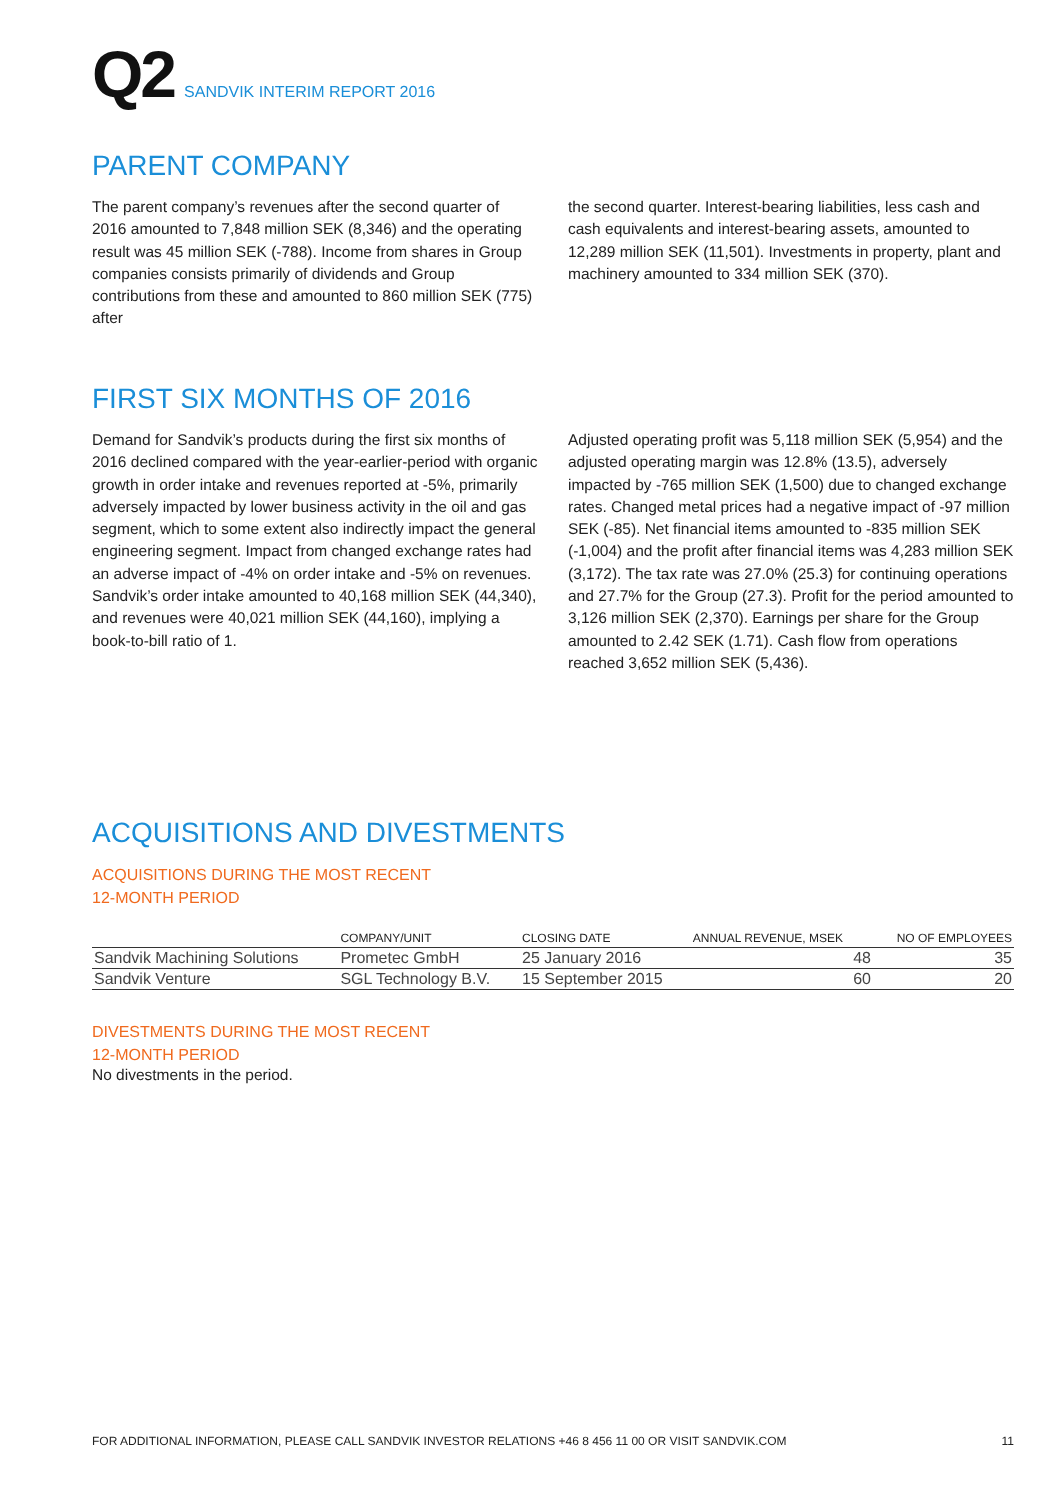Q2 SANDVIK INTERIM REPORT 2016
PARENT COMPANY
The parent company’s revenues after the second quarter of 2016 amounted to 7,848 million SEK (8,346) and the operating result was 45 million SEK (-788). Income from shares in Group companies consists primarily of dividends and Group contributions from these and amounted to 860 million SEK (775) after
the second quarter. Interest-bearing liabilities, less cash and cash equivalents and interest-bearing assets, amounted to 12,289 million SEK (11,501). Investments in property, plant and machinery amounted to 334 million SEK (370).
FIRST SIX MONTHS OF 2016
Demand for Sandvik’s products during the first six months of 2016 declined compared with the year-earlier-period with organic growth in order intake and revenues reported at -5%, primarily adversely impacted by lower business activity in the oil and gas segment, which to some extent also indirectly impact the general engineering segment. Impact from changed exchange rates had an adverse impact of -4% on order intake and -5% on revenues. Sandvik’s order intake amounted to 40,168 million SEK (44,340), and revenues were 40,021 million SEK (44,160), implying a book-to-bill ratio of 1.
Adjusted operating profit was 5,118 million SEK (5,954) and the adjusted operating margin was 12.8% (13.5), adversely impacted by -765 million SEK (1,500) due to changed exchange rates. Changed metal prices had a negative impact of -97 million SEK (-85). Net financial items amounted to -835 million SEK (-1,004) and the profit after financial items was 4,283 million SEK (3,172). The tax rate was 27.0% (25.3) for continuing operations and 27.7% for the Group (27.3). Profit for the period amounted to 3,126 million SEK (2,370). Earnings per share for the Group amounted to 2.42 SEK (1.71). Cash flow from operations reached 3,652 million SEK (5,436).
ACQUISITIONS AND DIVESTMENTS
ACQUISITIONS DURING THE MOST RECENT
12-MONTH PERIOD
| | COMPANY/UNIT | CLOSING DATE | ANNUAL REVENUE, MSEK | NO OF EMPLOYEES |
| --- | --- | --- | --- | --- |
| Sandvik Machining Solutions | Prometec GmbH | 25 January 2016 | 48 | 35 |
| Sandvik Venture | SGL Technology B.V. | 15 September 2015 | 60 | 20 |
DIVESTMENTS DURING THE MOST RECENT
12-MONTH PERIOD
No divestments in the period.
FOR ADDITIONAL INFORMATION, PLEASE CALL SANDVIK INVESTOR RELATIONS +46 8 456 11 00 OR VISIT SANDVIK.COM 11